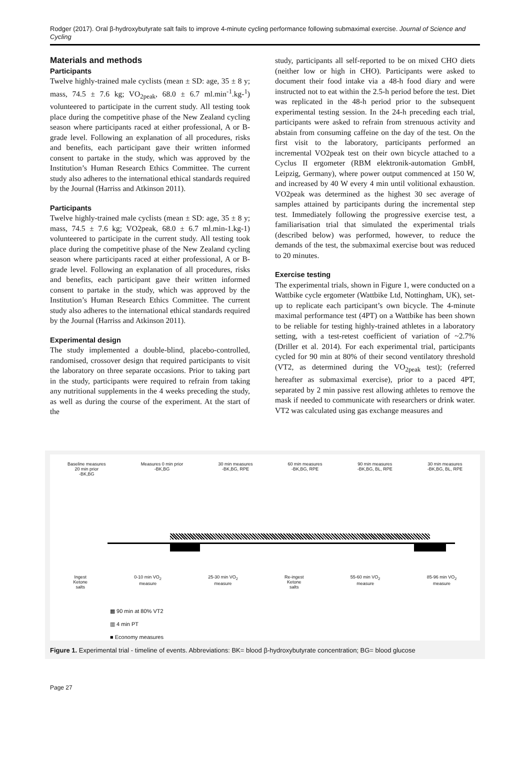Rodger (2017). Oral β-hydroxybutyrate salt fails to improve 4-minute cycling performance following submaximal exercise. Journal of Science and Cycling
Materials and methods
Participants
Twelve highly-trained male cyclists (mean ± SD: age, 35 ± 8 y; mass, 74.5 ± 7.6 kg; VO<sub>2peak</sub>, 68.0 ± 6.7 ml.min<sup>-1</sup>.kg-<sup>1</sup>) volunteered to participate in the current study. All testing took place during the competitive phase of the New Zealand cycling season where participants raced at either professional, A or B-grade level. Following an explanation of all procedures, risks and benefits, each participant gave their written informed consent to partake in the study, which was approved by the Institution’s Human Research Ethics Committee. The current study also adheres to the international ethical standards required by the Journal (Harriss and Atkinson 2011).
Participants
Twelve highly-trained male cyclists (mean ± SD: age, 35 ± 8 y; mass, 74.5 ± 7.6 kg; VO2peak, 68.0 ± 6.7 ml.min-1.kg-1) volunteered to participate in the current study. All testing took place during the competitive phase of the New Zealand cycling season where participants raced at either professional, A or B-grade level. Following an explanation of all procedures, risks and benefits, each participant gave their written informed consent to partake in the study, which was approved by the Institution’s Human Research Ethics Committee. The current study also adheres to the international ethical standards required by the Journal (Harriss and Atkinson 2011).
Experimental design
The study implemented a double-blind, placebo-controlled, randomised, crossover design that required participants to visit the laboratory on three separate occasions. Prior to taking part in the study, participants were required to refrain from taking any nutritional supplements in the 4 weeks preceding the study, as well as during the course of the experiment. At the start of the
study, participants all self-reported to be on mixed CHO diets (neither low or high in CHO). Participants were asked to document their food intake via a 48-h food diary and were instructed not to eat within the 2.5-h period before the test. Diet was replicated in the 48-h period prior to the subsequent experimental testing session. In the 24-h preceding each trial, participants were asked to refrain from strenuous activity and abstain from consuming caffeine on the day of the test. On the first visit to the laboratory, participants performed an incremental VO2peak test on their own bicycle attached to a Cyclus II ergometer (RBM elektronik-automation GmbH, Leipzig, Germany), where power output commenced at 150 W, and increased by 40 W every 4 min until volitional exhaustion. VO2peak was determined as the highest 30 sec average of samples attained by participants during the incremental step test. Immediately following the progressive exercise test, a familiarisation trial that simulated the experimental trials (described below) was performed, however, to reduce the demands of the test, the submaximal exercise bout was reduced to 20 minutes.
Exercise testing
The experimental trials, shown in Figure 1, were conducted on a Wattbike cycle ergometer (Wattbike Ltd, Nottingham, UK), set-up to replicate each participant’s own bicycle. The 4-minute maximal performance test (4PT) on a Wattbike has been shown to be reliable for testing highly-trained athletes in a laboratory setting, with a test-retest coefficient of variation of ~2.7% (Driller et al. 2014). For each experimental trial, participants cycled for 90 min at 80% of their second ventilatory threshold (VT2, as determined during the VO<sub>2peak</sub> test); (referred hereafter as submaximal exercise), prior to a paced 4PT, separated by 2 min passive rest allowing athletes to remove the mask if needed to communicate with researchers or drink water. VT2 was calculated using gas exchange measures and
Baseline measures
20 min prior
-BK,BG Measures 0 min prior
-BK,BG 30 min measures
-BK,BG, RPE 60 min measures
-BK,BG, RPE 90 min measures
-BK,BG, BL, RPE 30 min measures
-BK,BG, BL, RPE
Ingest
Ketone
salts 0-10 min VO<sub>2</sub>
measure 25-30 min VO<sub>2</sub>
measure Re-ingest
Ketone
salts 55-60 min VO<sub>2</sub>
measure 85-96 min VO<sub>2</sub>
measure
▩ 90 min at 80% VT2
▥ 4 min PT
■ Economy measures
Figure 1. Experimental trial - timeline of events. Abbreviations: BK= blood β-hydroxybutyrate concentration; BG= blood glucose
Page 27